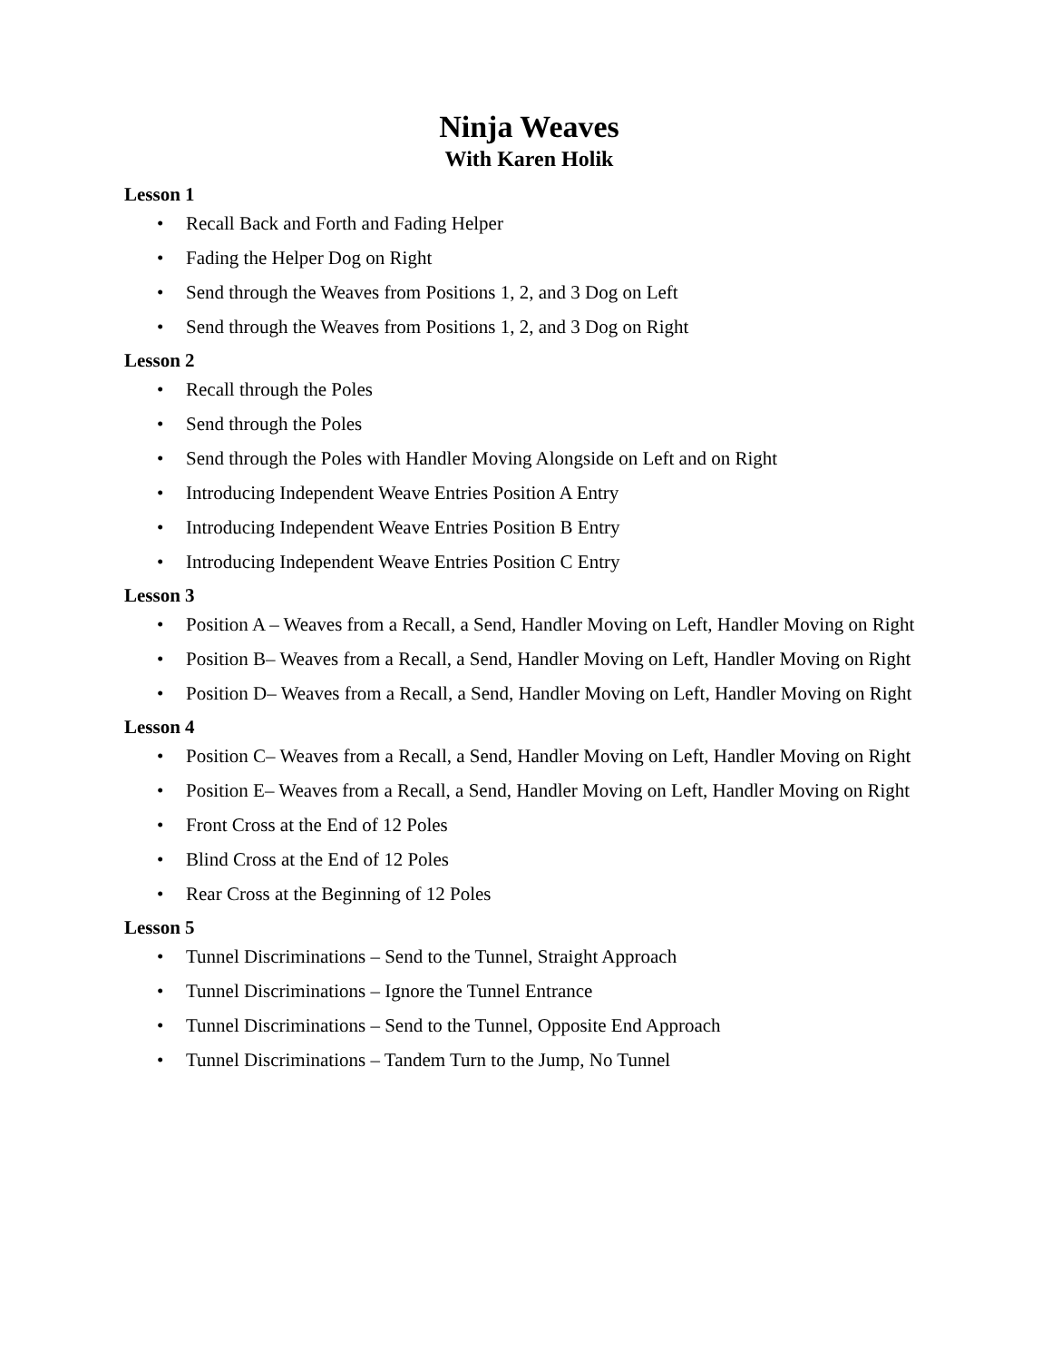Ninja Weaves
With Karen Holik
Lesson 1
• Recall Back and Forth and Fading Helper
• Fading the Helper Dog on Right
• Send through the Weaves from Positions 1, 2, and 3 Dog on Left
• Send through the Weaves from Positions 1, 2, and 3 Dog on Right
Lesson 2
• Recall through the Poles
• Send through the Poles
• Send through the Poles with Handler Moving Alongside on Left and on Right
• Introducing Independent Weave Entries Position A Entry
• Introducing Independent Weave Entries Position B Entry
• Introducing Independent Weave Entries Position C Entry
Lesson 3
• Position A – Weaves from a Recall, a Send, Handler Moving on Left, Handler Moving on Right
• Position B– Weaves from a Recall, a Send, Handler Moving on Left, Handler Moving on Right
• Position D– Weaves from a Recall, a Send, Handler Moving on Left, Handler Moving on Right
Lesson 4
• Position C– Weaves from a Recall, a Send, Handler Moving on Left, Handler Moving on Right
• Position E– Weaves from a Recall, a Send, Handler Moving on Left, Handler Moving on Right
• Front Cross at the End of 12 Poles
• Blind Cross at the End of 12 Poles
• Rear Cross at the Beginning of 12 Poles
Lesson 5
• Tunnel Discriminations – Send to the Tunnel, Straight Approach
• Tunnel Discriminations – Ignore the Tunnel Entrance
• Tunnel Discriminations – Send to the Tunnel, Opposite End Approach
• Tunnel Discriminations – Tandem Turn to the Jump, No Tunnel